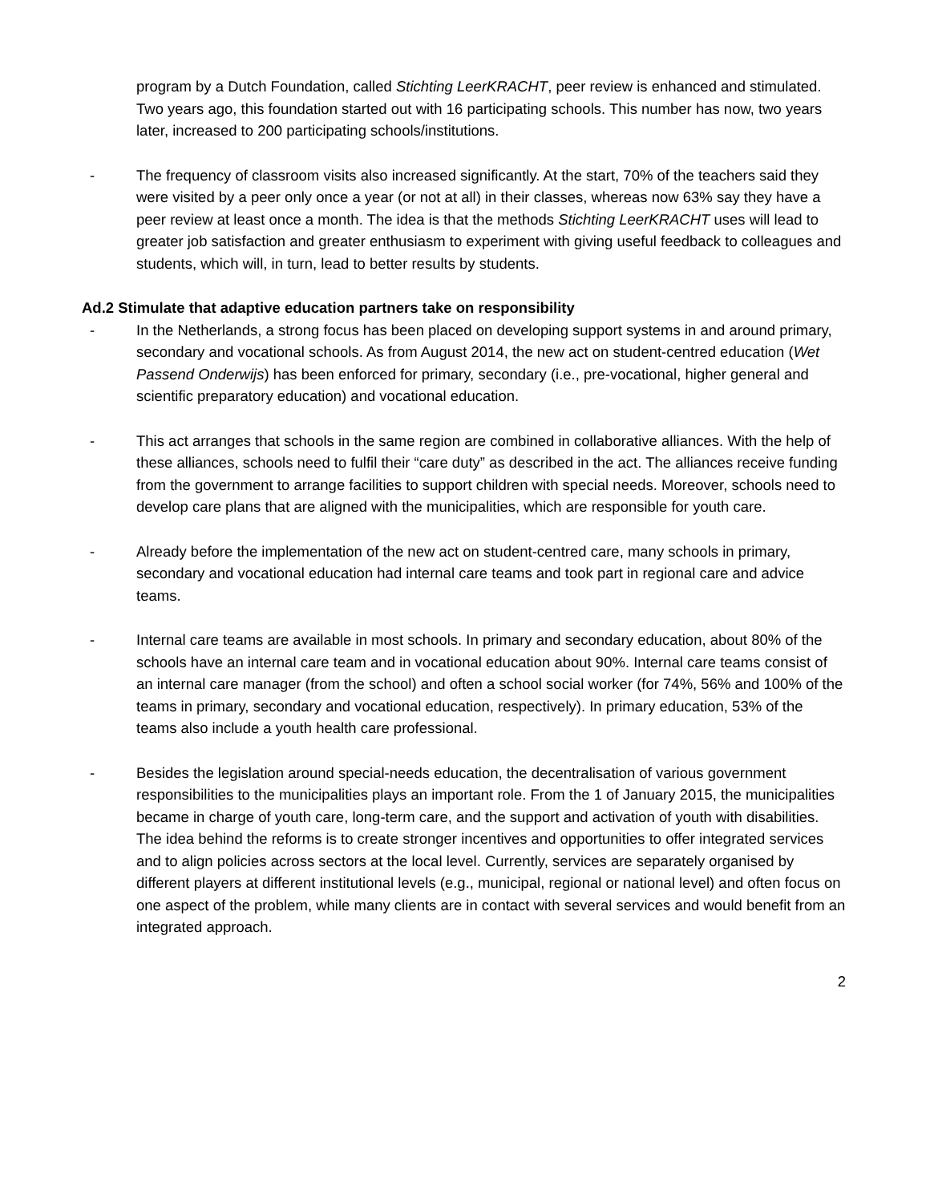program by a Dutch Foundation, called Stichting LeerKRACHT, peer review is enhanced and stimulated. Two years ago, this foundation started out with 16 participating schools. This number has now, two years later, increased to 200 participating schools/institutions.
- The frequency of classroom visits also increased significantly. At the start, 70% of the teachers said they were visited by a peer only once a year (or not at all) in their classes, whereas now 63% say they have a peer review at least once a month. The idea is that the methods Stichting LeerKRACHT uses will lead to greater job satisfaction and greater enthusiasm to experiment with giving useful feedback to colleagues and students, which will, in turn, lead to better results by students.
Ad.2 Stimulate that adaptive education partners take on responsibility
- In the Netherlands, a strong focus has been placed on developing support systems in and around primary, secondary and vocational schools. As from August 2014, the new act on student-centred education (Wet Passend Onderwijs) has been enforced for primary, secondary (i.e., pre-vocational, higher general and scientific preparatory education) and vocational education.
- This act arranges that schools in the same region are combined in collaborative alliances. With the help of these alliances, schools need to fulfil their “care duty” as described in the act. The alliances receive funding from the government to arrange facilities to support children with special needs. Moreover, schools need to develop care plans that are aligned with the municipalities, which are responsible for youth care.
- Already before the implementation of the new act on student-centred care, many schools in primary, secondary and vocational education had internal care teams and took part in regional care and advice teams.
- Internal care teams are available in most schools. In primary and secondary education, about 80% of the schools have an internal care team and in vocational education about 90%. Internal care teams consist of an internal care manager (from the school) and often a school social worker (for 74%, 56% and 100% of the teams in primary, secondary and vocational education, respectively). In primary education, 53% of the teams also include a youth health care professional.
- Besides the legislation around special-needs education, the decentralisation of various government responsibilities to the municipalities plays an important role. From the 1 of January 2015, the municipalities became in charge of youth care, long-term care, and the support and activation of youth with disabilities. The idea behind the reforms is to create stronger incentives and opportunities to offer integrated services and to align policies across sectors at the local level. Currently, services are separately organised by different players at different institutional levels (e.g., municipal, regional or national level) and often focus on one aspect of the problem, while many clients are in contact with several services and would benefit from an integrated approach.
2